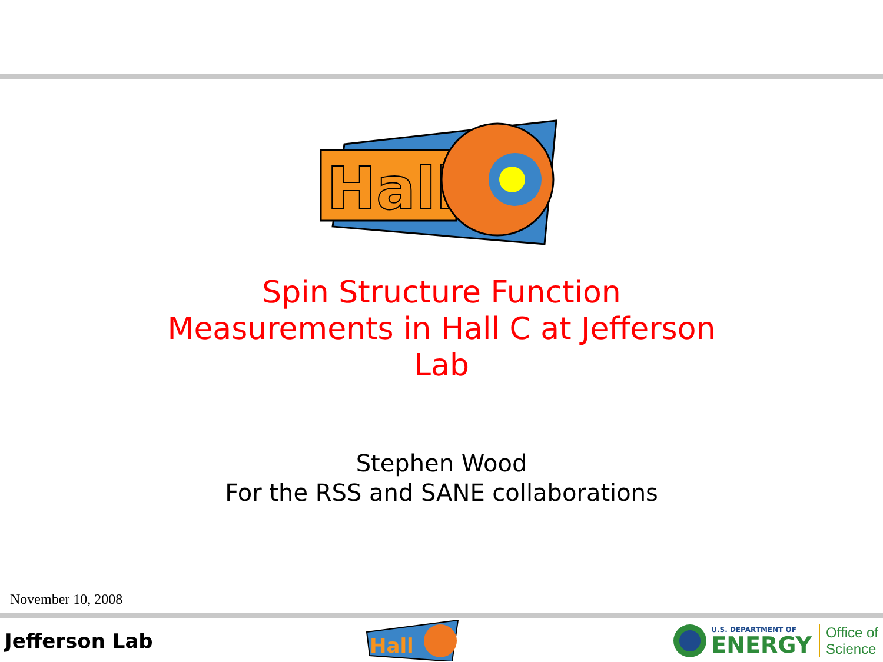Hall
Spin Structure Function
Measurements in Hall C at Jefferson
Lab
Stephen Wood
For the RSS and SANE collaborations
November 10, 2008
Jefferson Lab
Hall
U.S. DEPARTMENT OF
ENERGY
Office of
Science